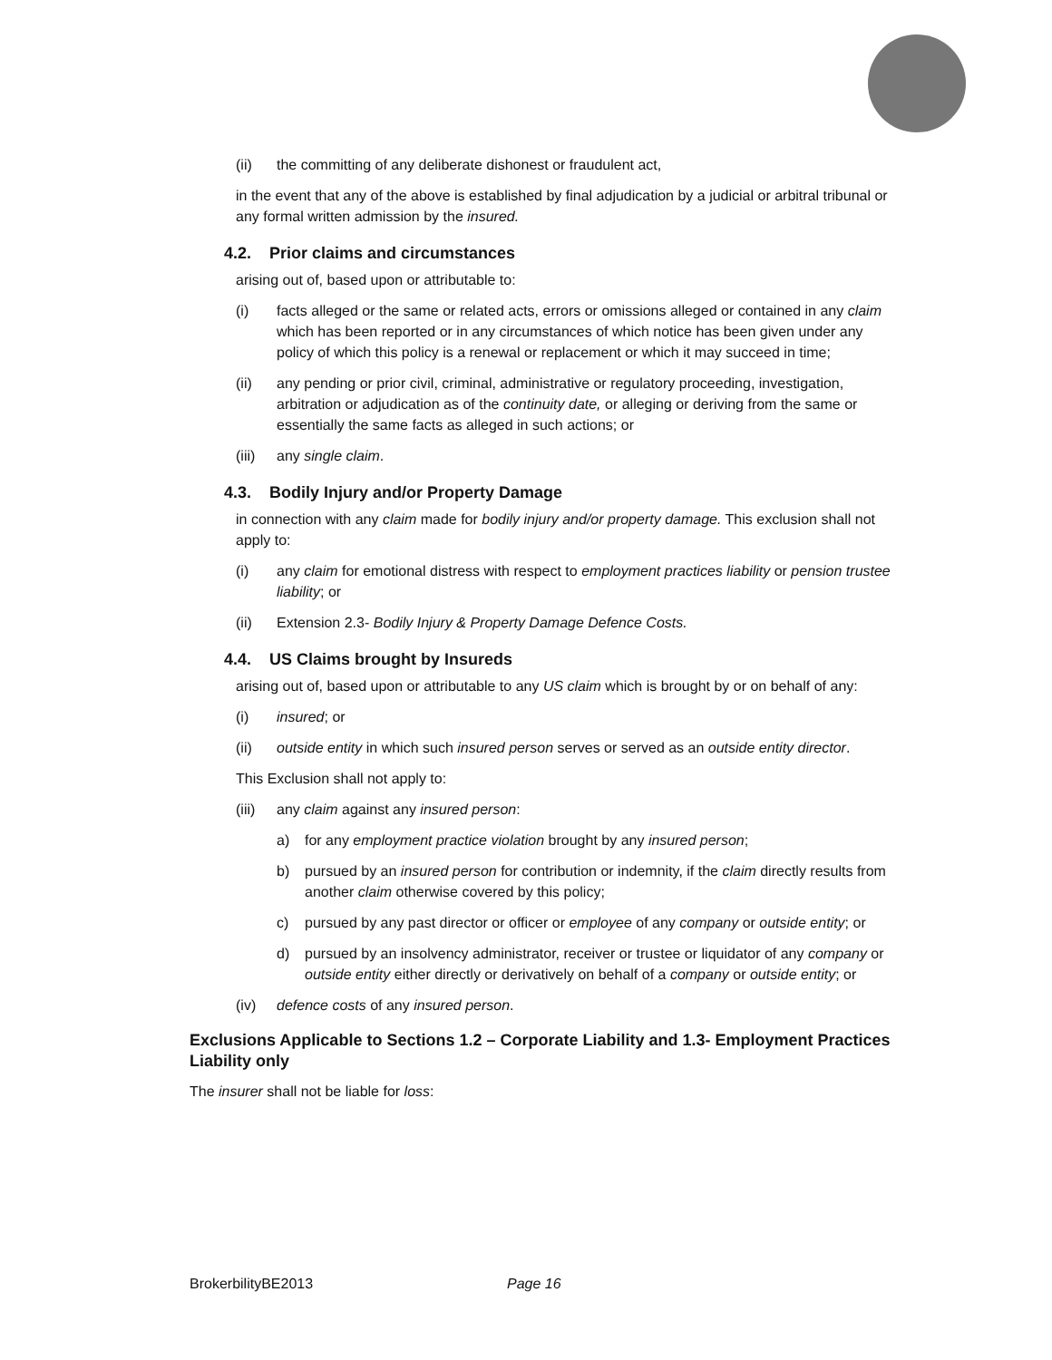(ii) the committing of any deliberate dishonest or fraudulent act,
in the event that any of the above is established by final adjudication by a judicial or arbitral tribunal or any formal written admission by the insured.
4.2. Prior claims and circumstances
arising out of, based upon or attributable to:
(i) facts alleged or the same or related acts, errors or omissions alleged or contained in any claim which has been reported or in any circumstances of which notice has been given under any policy of which this policy is a renewal or replacement or which it may succeed in time;
(ii) any pending or prior civil, criminal, administrative or regulatory proceeding, investigation, arbitration or adjudication as of the continuity date, or alleging or deriving from the same or essentially the same facts as alleged in such actions; or
(iii) any single claim.
4.3. Bodily Injury and/or Property Damage
in connection with any claim made for bodily injury and/or property damage. This exclusion shall not apply to:
(i) any claim for emotional distress with respect to employment practices liability or pension trustee liability; or
(ii) Extension 2.3- Bodily Injury & Property Damage Defence Costs.
4.4. US Claims brought by Insureds
arising out of, based upon or attributable to any US claim which is brought by or on behalf of any:
(i) insured; or
(ii) outside entity in which such insured person serves or served as an outside entity director.
This Exclusion shall not apply to:
(iii) any claim against any insured person:
a) for any employment practice violation brought by any insured person;
b) pursued by an insured person for contribution or indemnity, if the claim directly results from another claim otherwise covered by this policy;
c) pursued by any past director or officer or employee of any company or outside entity; or
d) pursued by an insolvency administrator, receiver or trustee or liquidator of any company or outside entity either directly or derivatively on behalf of a company or outside entity; or
(iv) defence costs of any insured person.
Exclusions Applicable to Sections 1.2 – Corporate Liability and 1.3- Employment Practices Liability only
The insurer shall not be liable for loss:
BrokerbilityBE2013 Page 16